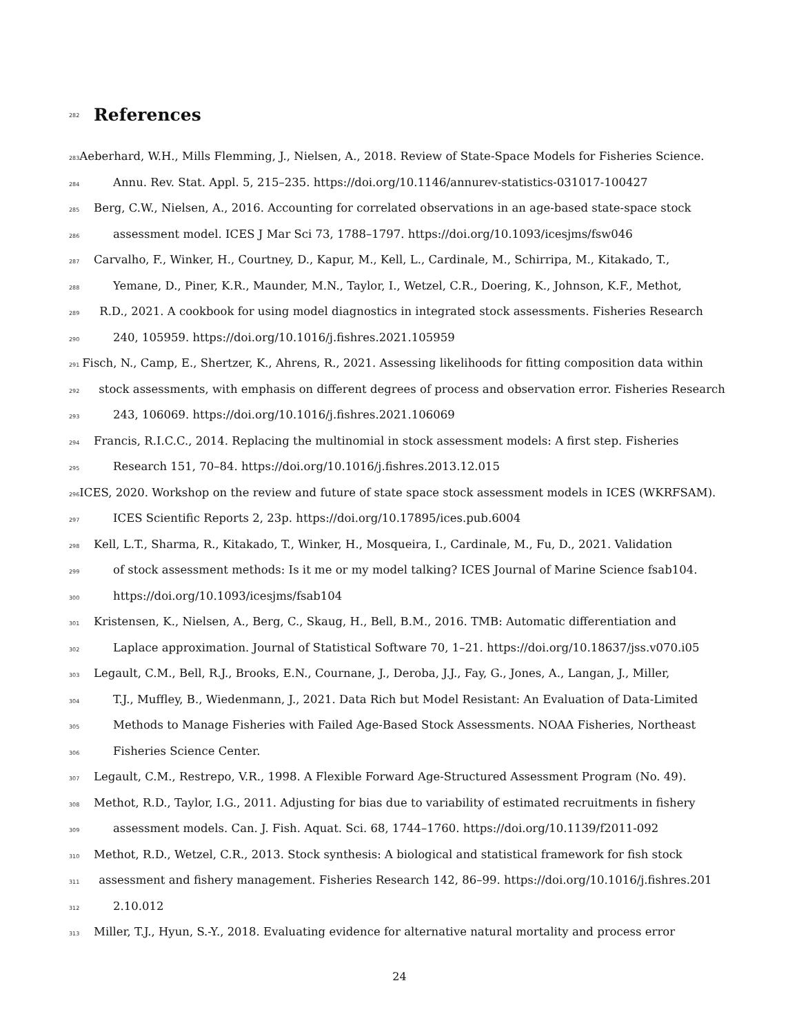282
References
283 Aeberhard, W.H., Mills Flemming, J., Nielsen, A., 2018. Review of State-Space Models for Fisheries Science.
284 Annu. Rev. Stat. Appl. 5, 215–235. https://doi.org/10.1146/annurev-statistics-031017-100427
285 Berg, C.W., Nielsen, A., 2016. Accounting for correlated observations in an age-based state-space stock
286 assessment model. ICES J Mar Sci 73, 1788–1797. https://doi.org/10.1093/icesjms/fsw046
287 Carvalho, F., Winker, H., Courtney, D., Kapur, M., Kell, L., Cardinale, M., Schirripa, M., Kitakado, T.,
288 Yemane, D., Piner, K.R., Maunder, M.N., Taylor, I., Wetzel, C.R., Doering, K., Johnson, K.F., Methot,
289 R.D., 2021. A cookbook for using model diagnostics in integrated stock assessments. Fisheries Research
290 240, 105959. https://doi.org/10.1016/j.fishres.2021.105959
291 Fisch, N., Camp, E., Shertzer, K., Ahrens, R., 2021. Assessing likelihoods for fitting composition data within
292 stock assessments, with emphasis on different degrees of process and observation error. Fisheries Research
293 243, 106069. https://doi.org/10.1016/j.fishres.2021.106069
294 Francis, R.I.C.C., 2014. Replacing the multinomial in stock assessment models: A first step. Fisheries
295 Research 151, 70–84. https://doi.org/10.1016/j.fishres.2013.12.015
296 ICES, 2020. Workshop on the review and future of state space stock assessment models in ICES (WKRFSAM).
297 ICES Scientific Reports 2, 23p. https://doi.org/10.17895/ices.pub.6004
298 Kell, L.T., Sharma, R., Kitakado, T., Winker, H., Mosqueira, I., Cardinale, M., Fu, D., 2021. Validation
299 of stock assessment methods: Is it me or my model talking? ICES Journal of Marine Science fsab104.
300 https://doi.org/10.1093/icesjms/fsab104
301 Kristensen, K., Nielsen, A., Berg, C., Skaug, H., Bell, B.M., 2016. TMB: Automatic differentiation and
302 Laplace approximation. Journal of Statistical Software 70, 1–21. https://doi.org/10.18637/jss.v070.i05
303 Legault, C.M., Bell, R.J., Brooks, E.N., Cournane, J., Deroba, J.J., Fay, G., Jones, A., Langan, J., Miller,
304 T.J., Muffley, B., Wiedenmann, J., 2021. Data Rich but Model Resistant: An Evaluation of Data-Limited
305 Methods to Manage Fisheries with Failed Age-Based Stock Assessments. NOAA Fisheries, Northeast
306 Fisheries Science Center.
307 Legault, C.M., Restrepo, V.R., 1998. A Flexible Forward Age-Structured Assessment Program (No. 49).
308 Methot, R.D., Taylor, I.G., 2011. Adjusting for bias due to variability of estimated recruitments in fishery
309 assessment models. Can. J. Fish. Aquat. Sci. 68, 1744–1760. https://doi.org/10.1139/f2011-092
310 Methot, R.D., Wetzel, C.R., 2013. Stock synthesis: A biological and statistical framework for fish stock
311 assessment and fishery management. Fisheries Research 142, 86–99. https://doi.org/10.1016/j.fishres.201
312 2.10.012
313 Miller, T.J., Hyun, S.-Y., 2018. Evaluating evidence for alternative natural mortality and process error
24